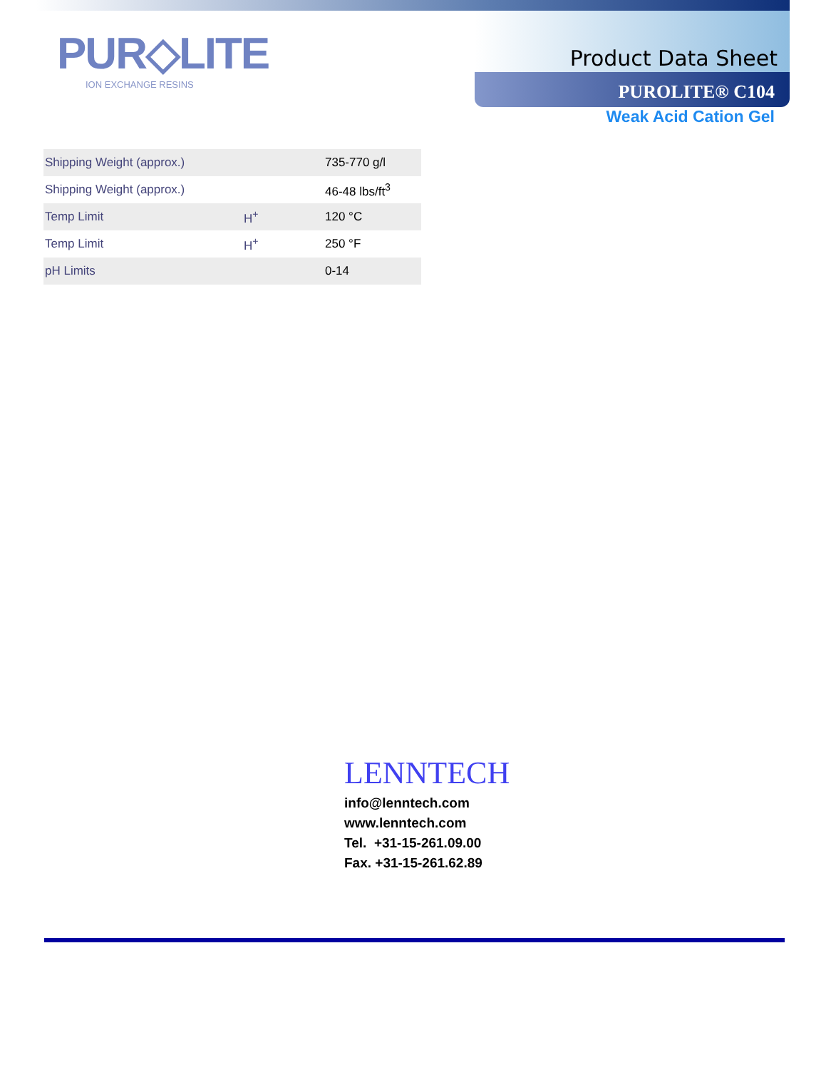PUR◇LITE
ION EXCHANGE RESINS
Product Data Sheet
PUROLITE® C104
Weak Acid Cation Gel
| Shipping Weight (approx.) | | 735-770 g/l |
| Shipping Weight (approx.) | | 46-48 lbs/ft<sup>3</sup> |
| Temp Limit | H<sup>+</sup> | 120 °C |
| Temp Limit | H<sup>+</sup> | 250 °F |
| pH Limits | | 0-14 |
LENNTECH
info@lenntech.com
www.lenntech.com
Tel. +31-15-261.09.00
Fax. +31-15-261.62.89